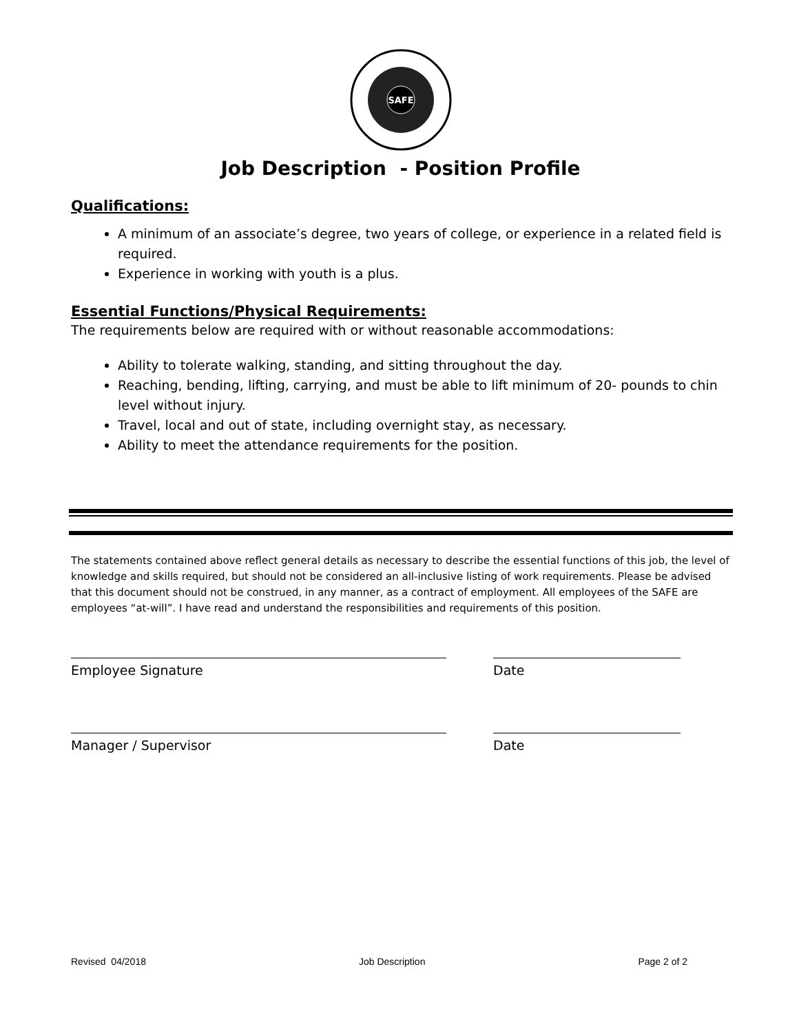SAFE
Job Description - Position Profile
Qualifications:
A minimum of an associate’s degree, two years of college, or experience in a related field is required.
Experience in working with youth is a plus.
Essential Functions/Physical Requirements:
The requirements below are required with or without reasonable accommodations:
Ability to tolerate walking, standing, and sitting throughout the day.
Reaching, bending, lifting, carrying, and must be able to lift minimum of 20- pounds to chin level without injury.
Travel, local and out of state, including overnight stay, as necessary.
Ability to meet the attendance requirements for the position.
The statements contained above reflect general details as necessary to describe the essential functions of this job, the level of knowledge and skills required, but should not be considered an all-inclusive listing of work requirements. Please be advised that this document should not be construed, in any manner, as a contract of employment. All employees of the SAFE are employees “at-will”. I have read and understand the responsibilities and requirements of this position.
Employee Signature Date
Manager / Supervisor Date
Revised 04/2018 Job Description Page 2 of 2